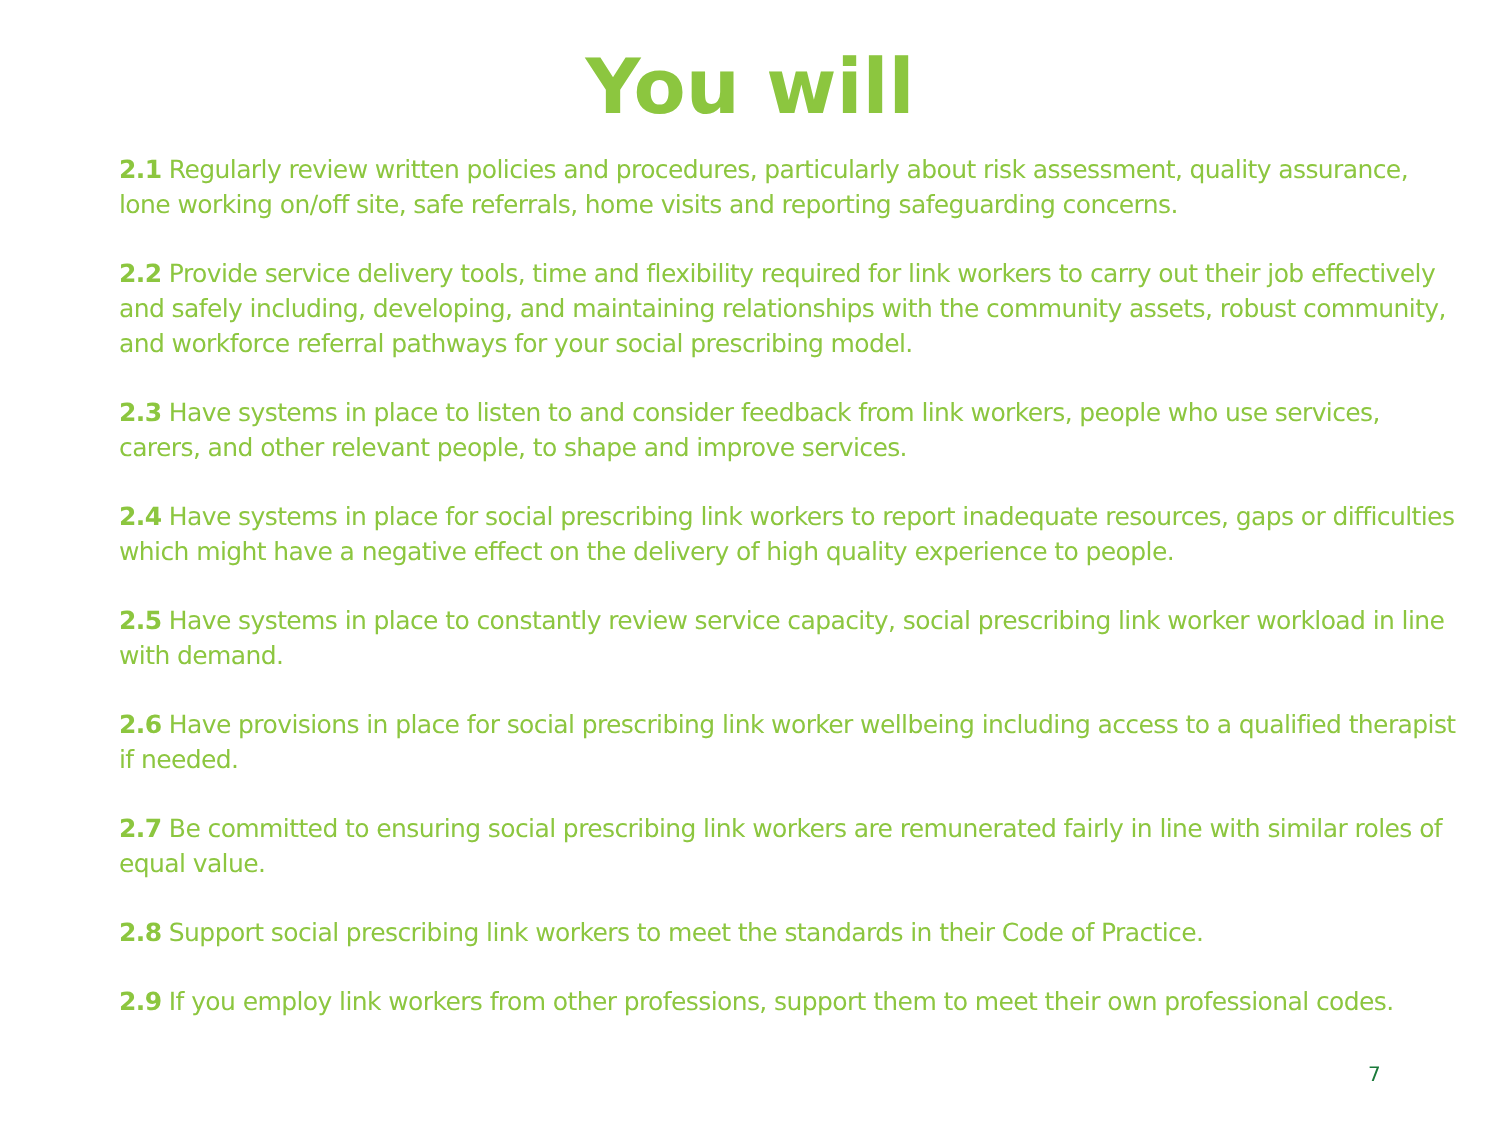You will
2.1 Regularly review written policies and procedures, particularly about risk assessment, quality assurance, lone working on/off site, safe referrals, home visits and reporting safeguarding concerns.
2.2 Provide service delivery tools, time and flexibility required for link workers to carry out their job effectively and safely including, developing, and maintaining relationships with the community assets, robust community, and workforce referral pathways for your social prescribing model.
2.3 Have systems in place to listen to and consider feedback from link workers, people who use services, carers, and other relevant people, to shape and improve services.
2.4 Have systems in place for social prescribing link workers to report inadequate resources, gaps or difficulties which might have a negative effect on the delivery of high quality experience to people.
2.5 Have systems in place to constantly review service capacity, social prescribing link worker workload in line with demand.
2.6 Have provisions in place for social prescribing link worker wellbeing including access to a qualified therapist if needed.
2.7 Be committed to ensuring social prescribing link workers are remunerated fairly in line with similar roles of equal value.
2.8 Support social prescribing link workers to meet the standards in their Code of Practice.
2.9 If you employ link workers from other professions, support them to meet their own professional codes.
7